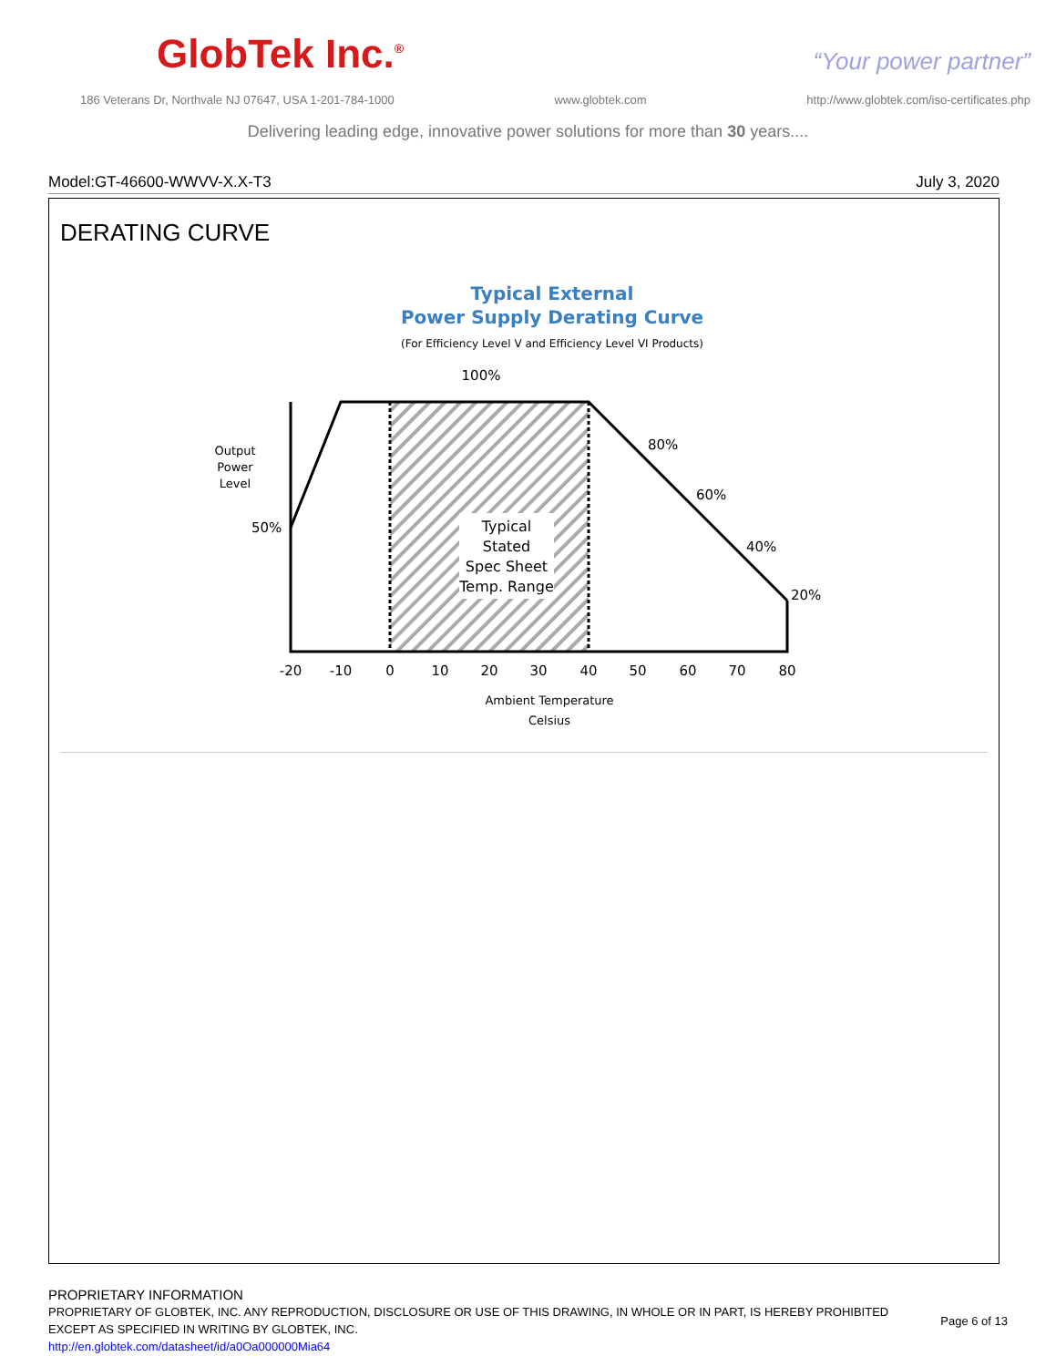GlobTek Inc.<sup>®</sup> “Your power partner”
186 Veterans Dr, Northvale NJ 07647, USA 1-201-784-1000 www.globtek.com http://www.globtek.com/iso-certificates.php
Delivering leading edge, innovative power solutions for more than 30 years....
Model:GT-46600-WWVV-X.X-T3 July 3, 2020
DERATING CURVE
Typical External
Power Supply Derating Curve
(For Efficiency Level V and Efficiency Level VI Products)
100%
Typical
Stated
Spec Sheet
Temp. Range
Output
Power
Level
50%
80%
60%
40%
20%
-20
-10
0
10
20
30
40
50
60
70
80
Ambient Temperature
Celsius
PROPRIETARY INFORMATION
PROPRIETARY OF GLOBTEK, INC. ANY REPRODUCTION, DISCLOSURE OR USE OF THIS DRAWING, IN WHOLE OR IN PART, IS HEREBY PROHIBITED
EXCEPT AS SPECIFIED IN WRITING BY GLOBTEK, INC.
http://en.globtek.com/datasheet/id/a0Oa000000Mia64
Page 6 of 13